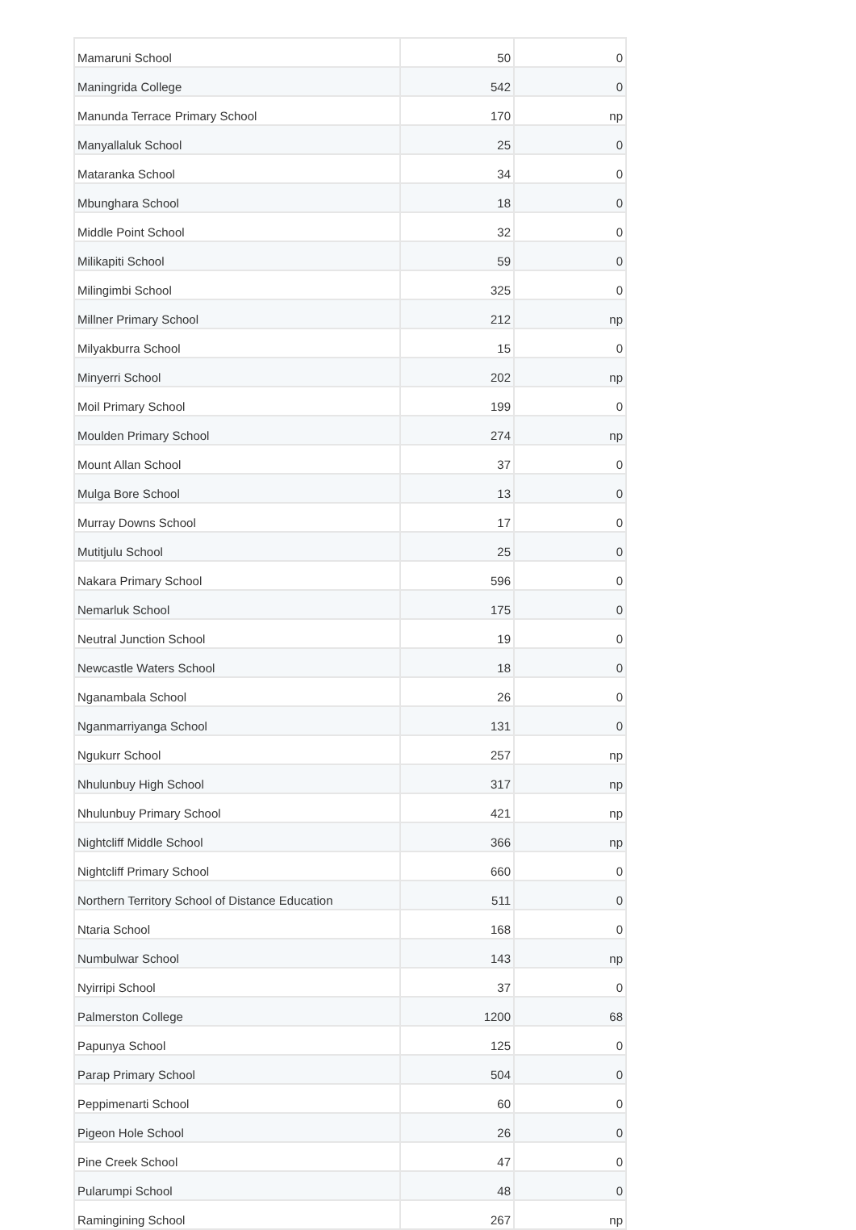| Mamaruni School | 50 | 0 |
| Maningrida College | 542 | 0 |
| Manunda Terrace Primary School | 170 | np |
| Manyallaluk School | 25 | 0 |
| Mataranka School | 34 | 0 |
| Mbunghara School | 18 | 0 |
| Middle Point School | 32 | 0 |
| Milikapiti School | 59 | 0 |
| Milingimbi School | 325 | 0 |
| Millner Primary School | 212 | np |
| Milyakburra School | 15 | 0 |
| Minyerri School | 202 | np |
| Moil Primary School | 199 | 0 |
| Moulden Primary School | 274 | np |
| Mount Allan School | 37 | 0 |
| Mulga Bore School | 13 | 0 |
| Murray Downs School | 17 | 0 |
| Mutitjulu School | 25 | 0 |
| Nakara Primary School | 596 | 0 |
| Nemarluk School | 175 | 0 |
| Neutral Junction School | 19 | 0 |
| Newcastle Waters School | 18 | 0 |
| Nganambala School | 26 | 0 |
| Nganmarriyanga School | 131 | 0 |
| Ngukurr School | 257 | np |
| Nhulunbuy High School | 317 | np |
| Nhulunbuy Primary School | 421 | np |
| Nightcliff Middle School | 366 | np |
| Nightcliff Primary School | 660 | 0 |
| Northern Territory School of Distance Education | 511 | 0 |
| Ntaria School | 168 | 0 |
| Numbulwar School | 143 | np |
| Nyirripi School | 37 | 0 |
| Palmerston College | 1200 | 68 |
| Papunya School | 125 | 0 |
| Parap Primary School | 504 | 0 |
| Peppimenarti School | 60 | 0 |
| Pigeon Hole School | 26 | 0 |
| Pine Creek School | 47 | 0 |
| Pularumpi School | 48 | 0 |
| Ramingining School | 267 | np |